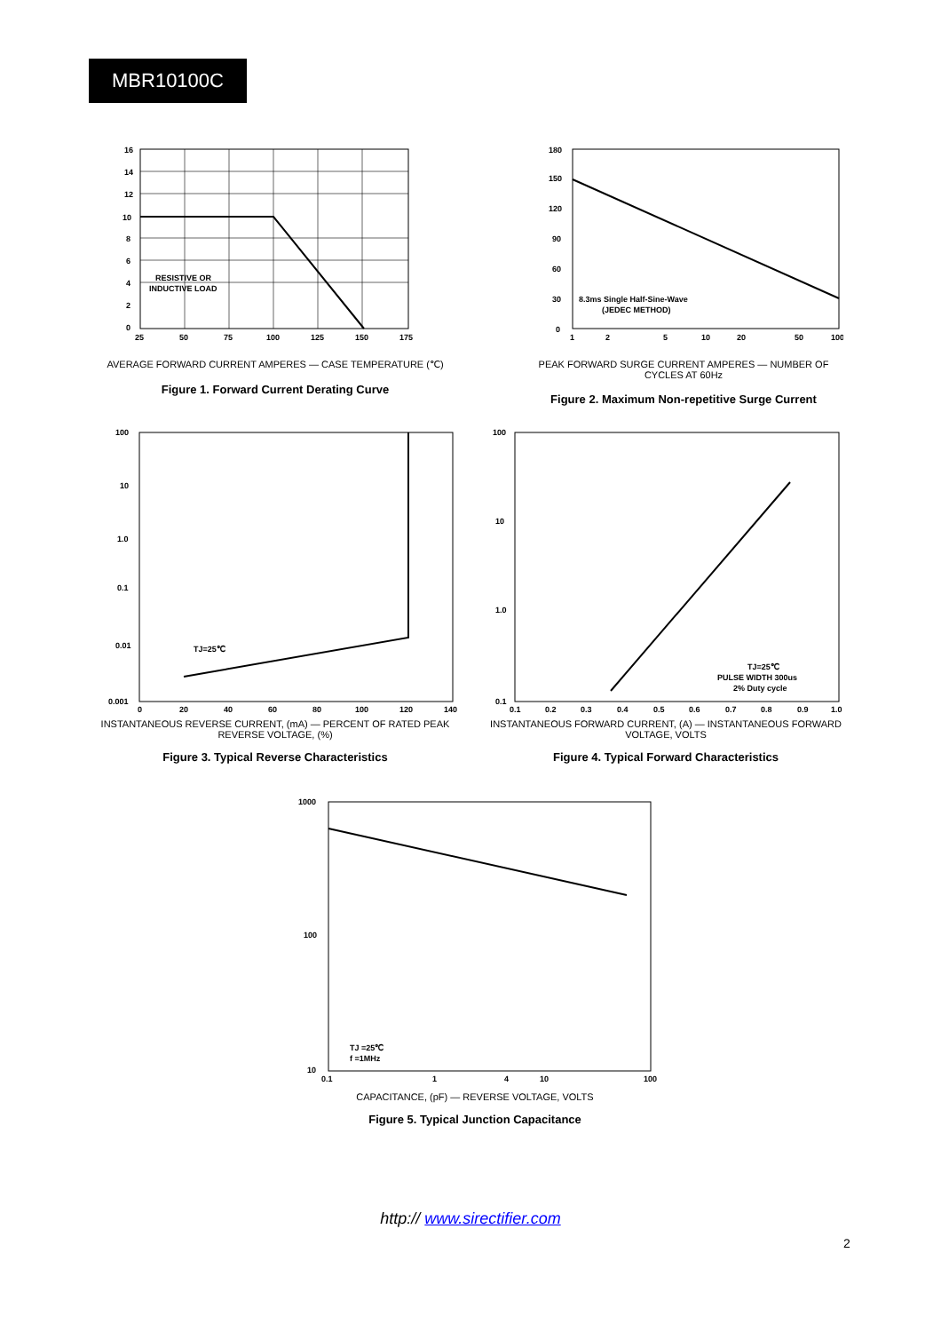MBR10100C
16
14
12
10
8
6
4
2
0
25
50
75
100
125
150
175
RESISTIVE OR
INDUCTIVE LOAD
AVERAGE FORWARD CURRENT AMPERES — CASE TEMPERATURE (℃)
Figure 1. Forward Current Derating Curve
180
150
120
90
60
30
0
1
2
5
10
20
50
100
8.3ms Single Half-Sine-Wave
(JEDEC METHOD)
PEAK FORWARD SURGE CURRENT AMPERES — NUMBER OF CYCLES AT 60Hz
Figure 2. Maximum Non-repetitive Surge Current
100
10
1.0
0.1
0.01
0.001
0
20
40
60
80
100
120
140
TJ=25℃
INSTANTANEOUS REVERSE CURRENT, (mA) — PERCENT OF RATED PEAK REVERSE VOLTAGE, (%)
Figure 3. Typical Reverse Characteristics
100
10
1.0
0.1
0.1
0.2
0.3
0.4
0.5
0.6
0.7
0.8
0.9
1.0
TJ=25℃
PULSE WIDTH 300us
2% Duty cycle
INSTANTANEOUS FORWARD CURRENT, (A) — INSTANTANEOUS FORWARD VOLTAGE, VOLTS
Figure 4. Typical Forward Characteristics
1000
100
10
0.1
1
4
10
100
TJ =25℃
f =1MHz
CAPACITANCE, (pF) — REVERSE VOLTAGE, VOLTS
Figure 5. Typical Junction Capacitance
http:// www.sirectifier.com
2